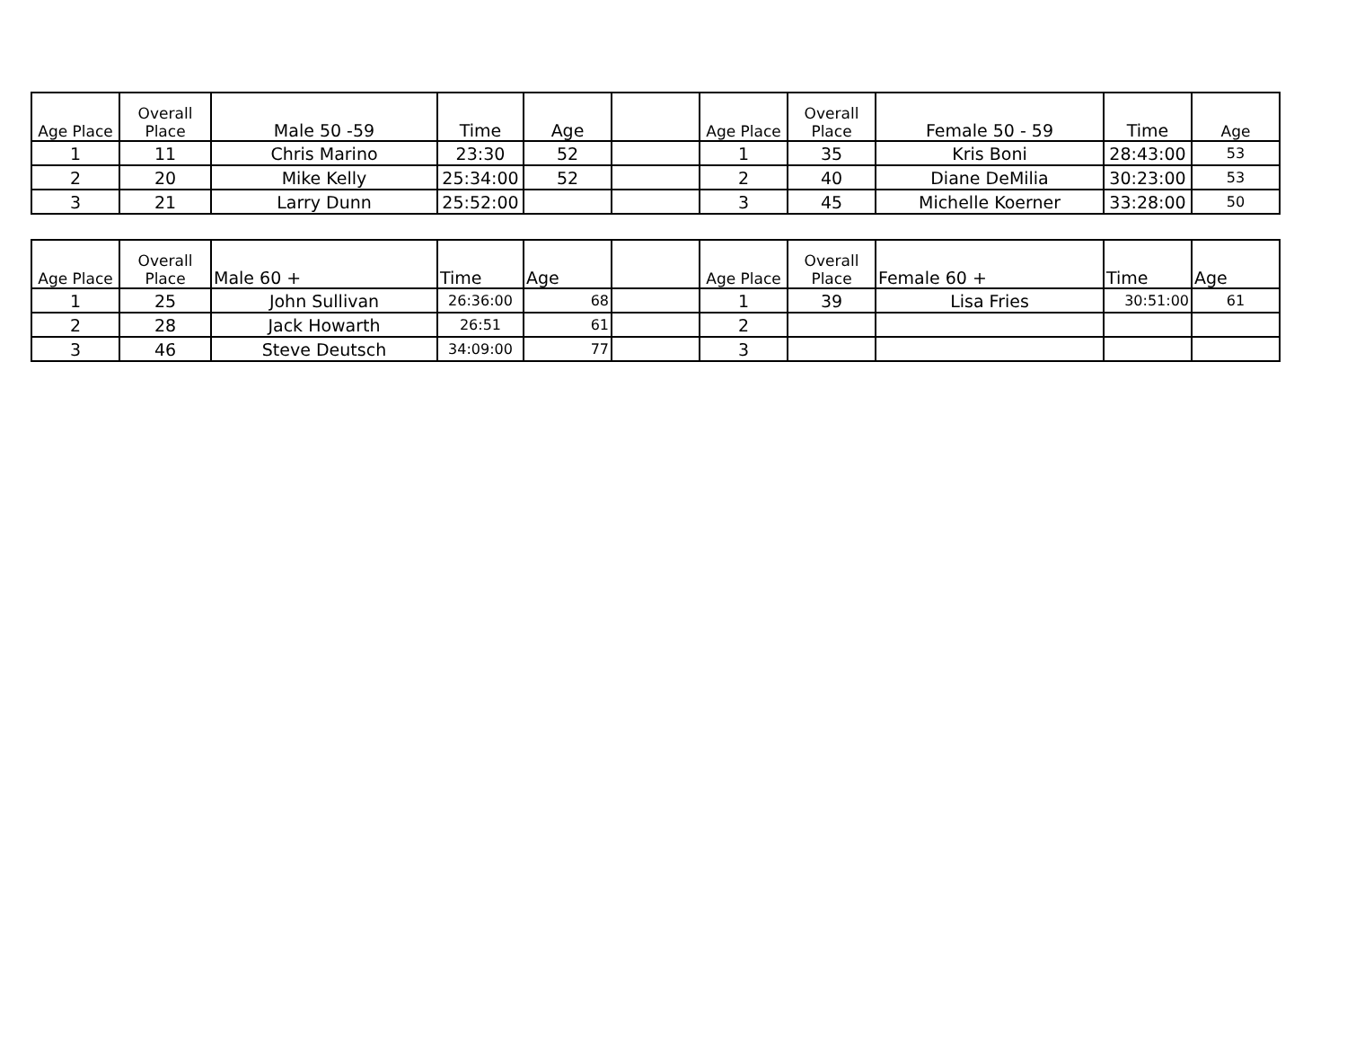| Age Place | Overall Place | Male 50 -59 | Time | Age | | Age Place | Overall Place | Female 50 - 59 | Time | Age |
| --- | --- | --- | --- | --- | --- | --- | --- | --- | --- | --- |
| 1 | 11 | Chris Marino | 23:30 | 52 | | 1 | 35 | Kris Boni | 28:43:00 | 53 |
| 2 | 20 | Mike Kelly | 25:34:00 | 52 | | 2 | 40 | Diane DeMilia | 30:23:00 | 53 |
| 3 | 21 | Larry Dunn | 25:52:00 | | | 3 | 45 | Michelle Koerner | 33:28:00 | 50 |
| Age Place | Overall Place | Male 60 + | Time | Age | | Age Place | Overall Place | Female 60 + | Time | Age |
| --- | --- | --- | --- | --- | --- | --- | --- | --- | --- | --- |
| 1 | 25 | John Sullivan | 26:36:00 | 68 | | 1 | 39 | Lisa Fries | 30:51:00 | 61 |
| 2 | 28 | Jack Howarth | 26:51 | 61 | | 2 | | | | |
| 3 | 46 | Steve Deutsch | 34:09:00 | 77 | | 3 | | | | |